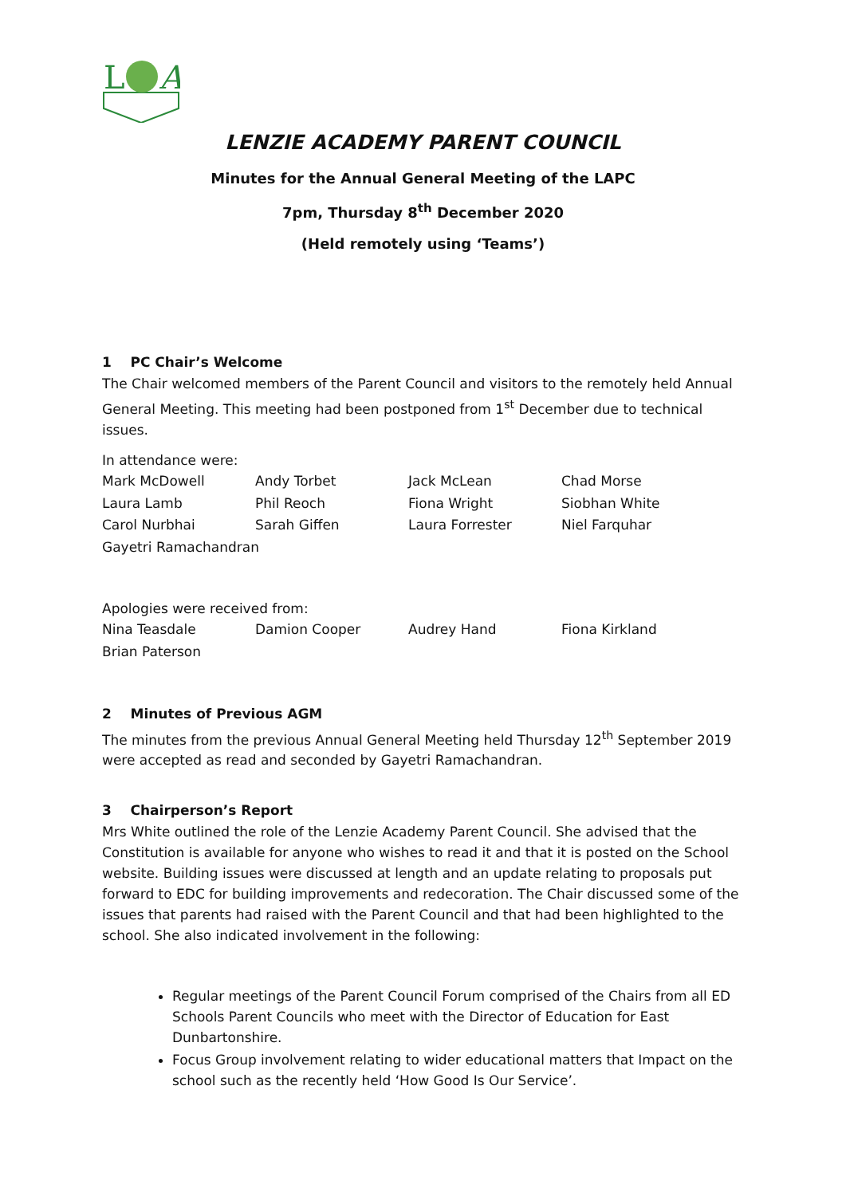L
A
LENZIE ACADEMY PARENT COUNCIL
Minutes for the Annual General Meeting of the LAPC
7pm, Thursday 8<sup>th</sup> December 2020
(Held remotely using ‘Teams’)
1 PC Chair’s Welcome
The Chair welcomed members of the Parent Council and visitors to the remotely held Annual General Meeting. This meeting had been postponed from 1<sup>st</sup> December due to technical issues.
In attendance were:
| Mark McDowell | Andy Torbet | Jack McLean | Chad Morse |
| Laura Lamb | Phil Reoch | Fiona Wright | Siobhan White |
| Carol Nurbhai | Sarah Giffen | Laura Forrester | Niel Farquhar |
| Gayetri Ramachandran | | | |
Apologies were received from:
| Nina Teasdale | Damion Cooper | Audrey Hand | Fiona Kirkland |
| Brian Paterson | | | |
2 Minutes of Previous AGM
The minutes from the previous Annual General Meeting held Thursday 12<sup>th</sup> September 2019 were accepted as read and seconded by Gayetri Ramachandran.
3 Chairperson’s Report
Mrs White outlined the role of the Lenzie Academy Parent Council. She advised that the Constitution is available for anyone who wishes to read it and that it is posted on the School website. Building issues were discussed at length and an update relating to proposals put forward to EDC for building improvements and redecoration. The Chair discussed some of the issues that parents had raised with the Parent Council and that had been highlighted to the school. She also indicated involvement in the following:
Regular meetings of the Parent Council Forum comprised of the Chairs from all ED Schools Parent Councils who meet with the Director of Education for East Dunbartonshire.
Focus Group involvement relating to wider educational matters that Impact on the school such as the recently held ‘How Good Is Our Service’.